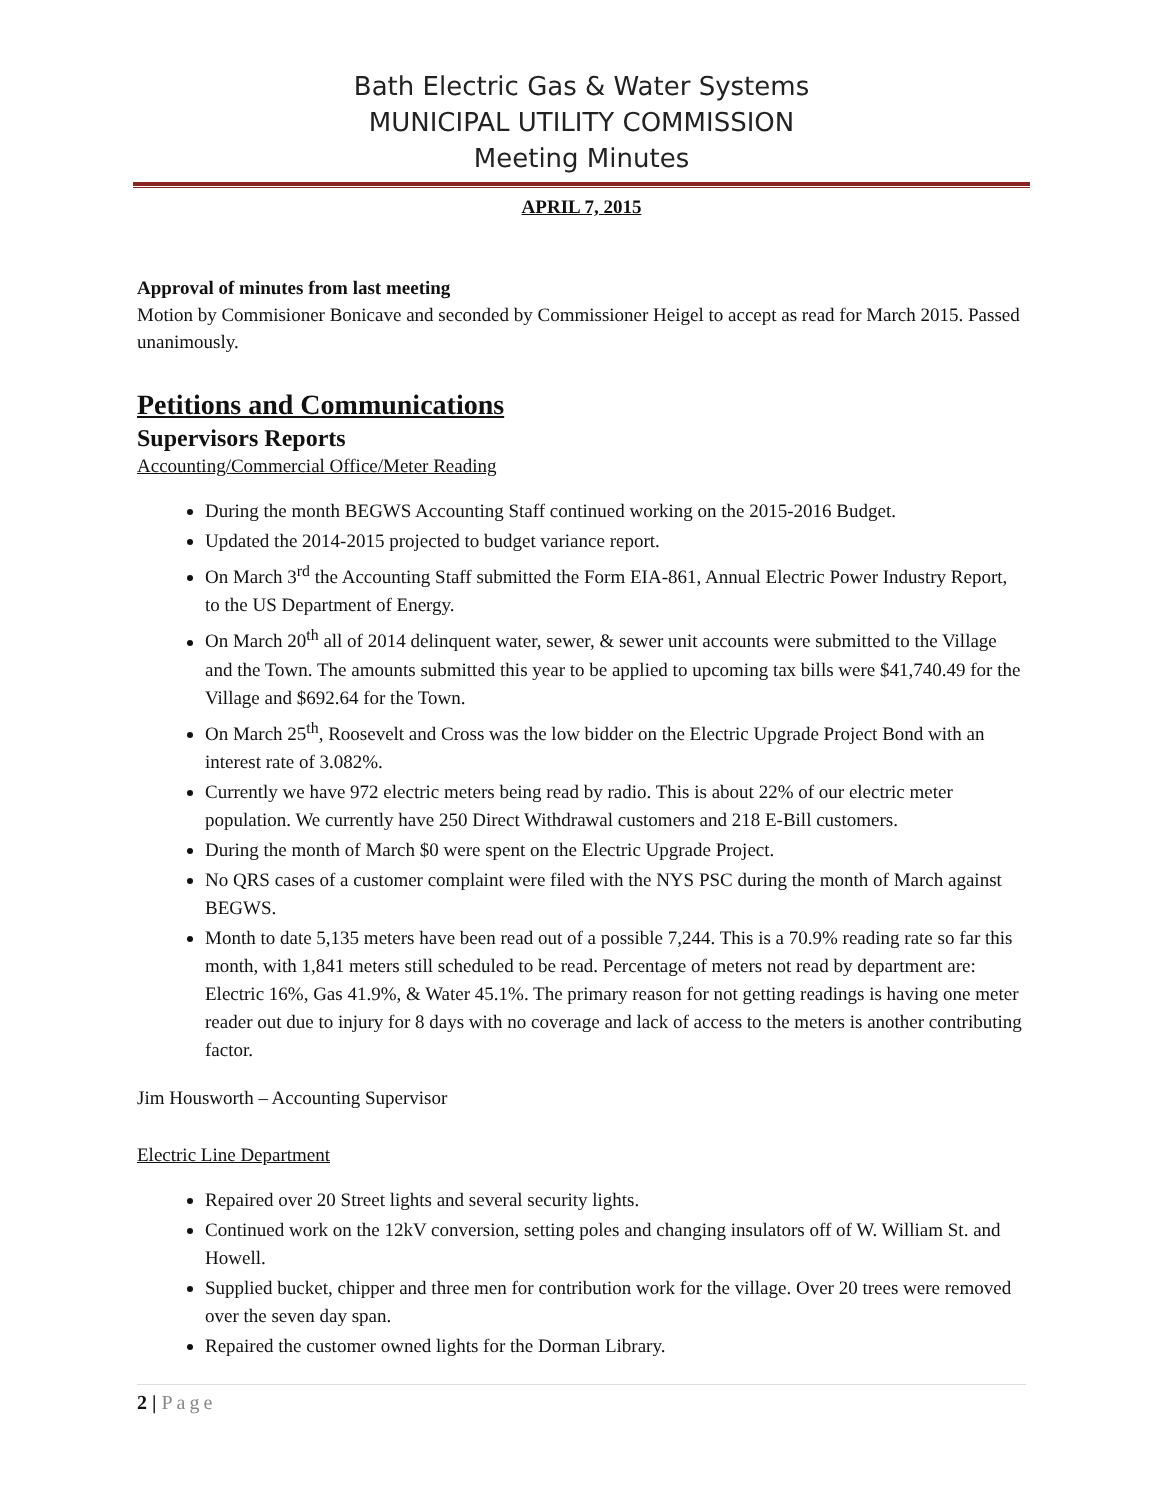Bath Electric Gas & Water Systems
MUNICIPAL UTILITY COMMISSION
Meeting Minutes
APRIL 7, 2015
Approval of minutes from last meeting
Motion by Commisioner Bonicave and seconded by Commissioner Heigel to accept as read for March 2015. Passed unanimously.
Petitions and Communications
Supervisors Reports
Accounting/Commercial Office/Meter Reading
During the month BEGWS Accounting Staff continued working on the 2015-2016 Budget.
Updated the 2014-2015 projected to budget variance report.
On March 3<sup>rd</sup> the Accounting Staff submitted the Form EIA-861, Annual Electric Power Industry Report, to the US Department of Energy.
On March 20<sup>th</sup> all of 2014 delinquent water, sewer, & sewer unit accounts were submitted to the Village and the Town. The amounts submitted this year to be applied to upcoming tax bills were $41,740.49 for the Village and $692.64 for the Town.
On March 25<sup>th</sup>, Roosevelt and Cross was the low bidder on the Electric Upgrade Project Bond with an interest rate of 3.082%.
Currently we have 972 electric meters being read by radio. This is about 22% of our electric meter population. We currently have 250 Direct Withdrawal customers and 218 E-Bill customers.
During the month of March $0 were spent on the Electric Upgrade Project.
No QRS cases of a customer complaint were filed with the NYS PSC during the month of March against BEGWS.
Month to date 5,135 meters have been read out of a possible 7,244. This is a 70.9% reading rate so far this month, with 1,841 meters still scheduled to be read. Percentage of meters not read by department are: Electric 16%, Gas 41.9%, & Water 45.1%. The primary reason for not getting readings is having one meter reader out due to injury for 8 days with no coverage and lack of access to the meters is another contributing factor.
Jim Housworth – Accounting Supervisor
Electric Line Department
Repaired over 20 Street lights and several security lights.
Continued work on the 12kV conversion, setting poles and changing insulators off of W. William St. and Howell.
Supplied bucket, chipper and three men for contribution work for the village. Over 20 trees were removed over the seven day span.
Repaired the customer owned lights for the Dorman Library.
2 | Page